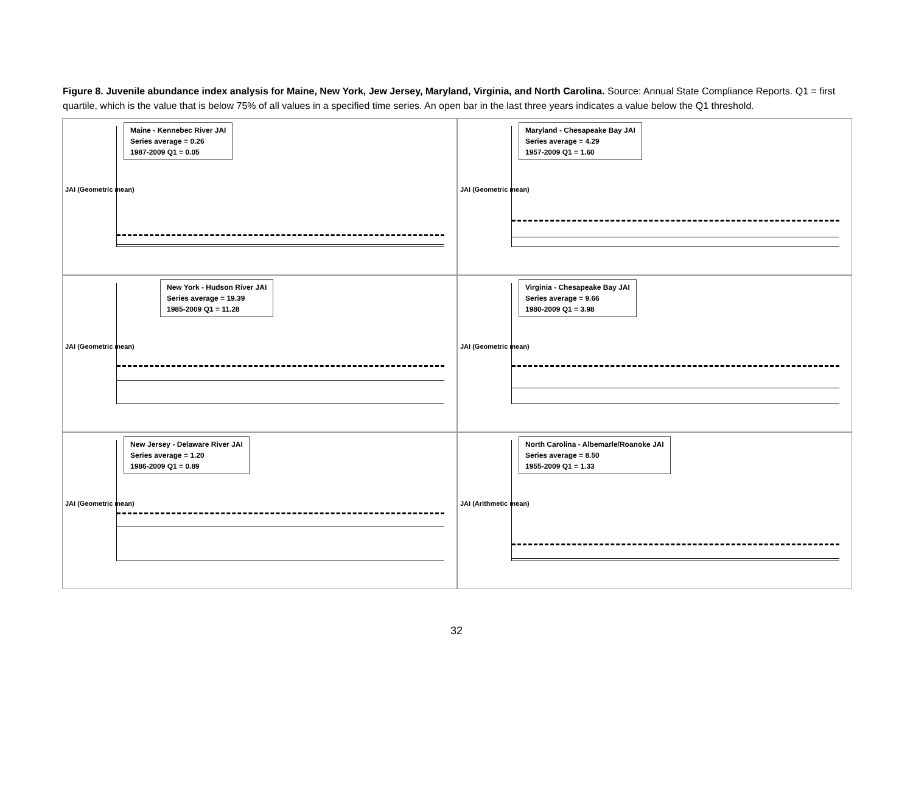Figure 8. Juvenile abundance index analysis for Maine, New York, Jew Jersey, Maryland, Virginia, and North Carolina. Source: Annual State Compliance Reports. Q1 = first quartile, which is the value that is below 75% of all values in a specified time series. An open bar in the last three years indicates a value below the Q1 threshold.
Maine - Kennebec River JAI
Series average = 0.26
1987-2009 Q1 = 0.05
JAI (Geometric mean)
Maryland - Chesapeake Bay JAI
Series average = 4.29
1957-2009 Q1 = 1.60
JAI (Geometric mean)
New York - Hudson River JAI
Series average = 19.39
1985-2009 Q1 = 11.28
JAI (Geometric mean)
Virginia - Chesapeake Bay JAI
Series average = 9.66
1980-2009 Q1 = 3.98
JAI (Geometric mean)
New Jersey - Delaware River JAI
Series average = 1.20
1986-2009 Q1 = 0.89
JAI (Geometric mean)
North Carolina - Albemarle/Roanoke JAI
Series average = 8.50
1955-2009 Q1 = 1.33
JAI (Arithmetic mean)
32